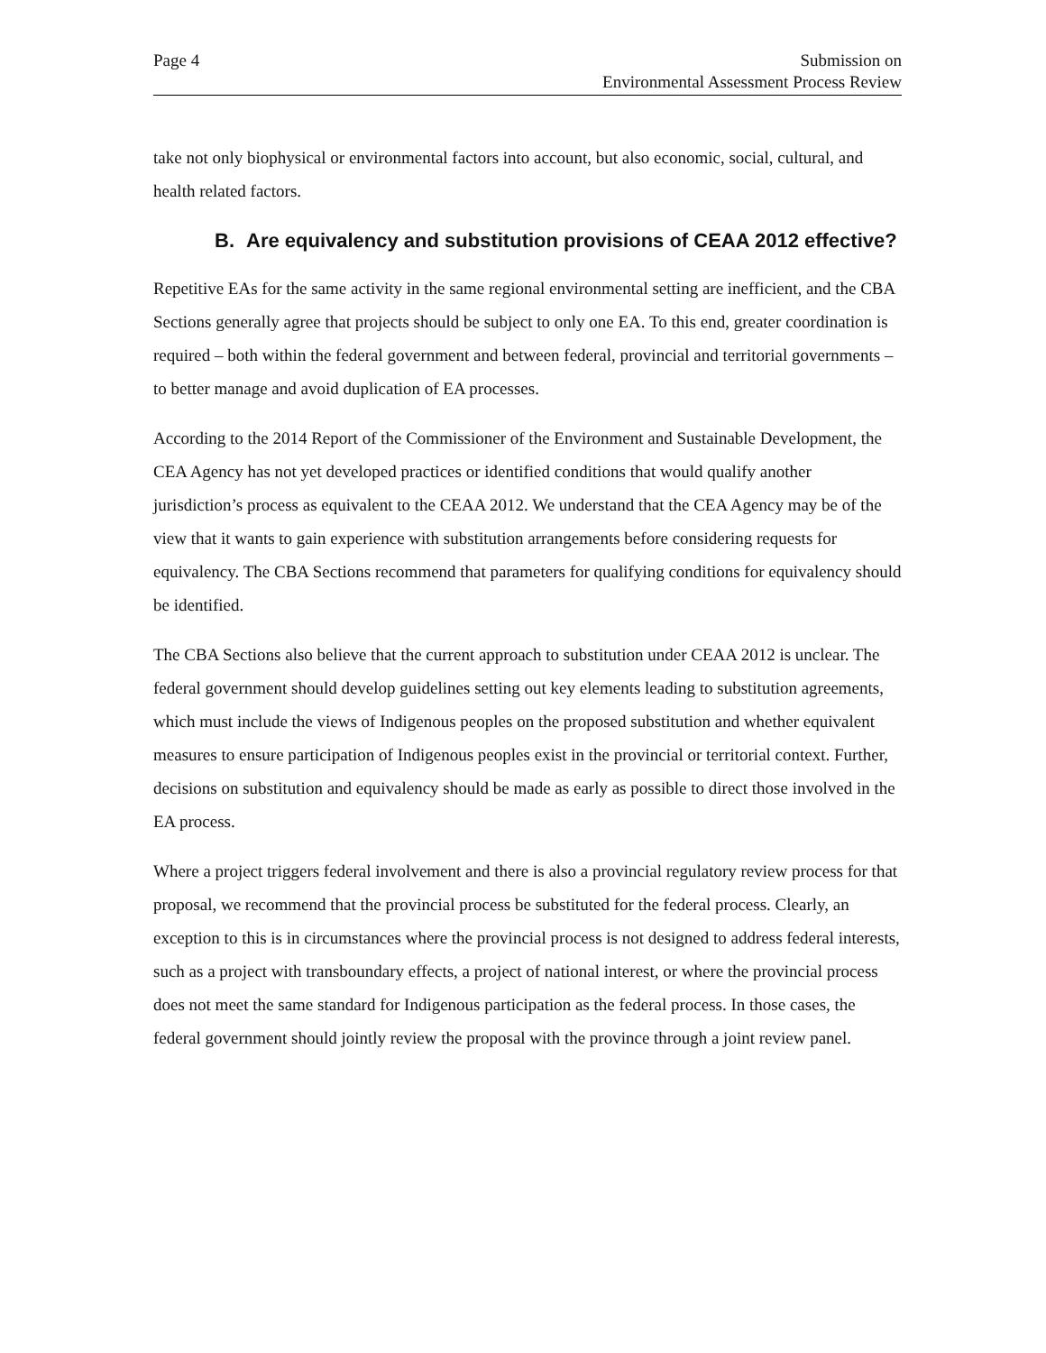Page 4 Submission on
Environmental Assessment Process Review
take not only biophysical or environmental factors into account, but also economic, social, cultural, and health related factors.
B. Are equivalency and substitution provisions of CEAA 2012 effective?
Repetitive EAs for the same activity in the same regional environmental setting are inefficient, and the CBA Sections generally agree that projects should be subject to only one EA. To this end, greater coordination is required – both within the federal government and between federal, provincial and territorial governments – to better manage and avoid duplication of EA processes.
According to the 2014 Report of the Commissioner of the Environment and Sustainable Development, the CEA Agency has not yet developed practices or identified conditions that would qualify another jurisdiction’s process as equivalent to the CEAA 2012. We understand that the CEA Agency may be of the view that it wants to gain experience with substitution arrangements before considering requests for equivalency. The CBA Sections recommend that parameters for qualifying conditions for equivalency should be identified.
The CBA Sections also believe that the current approach to substitution under CEAA 2012 is unclear. The federal government should develop guidelines setting out key elements leading to substitution agreements, which must include the views of Indigenous peoples on the proposed substitution and whether equivalent measures to ensure participation of Indigenous peoples exist in the provincial or territorial context. Further, decisions on substitution and equivalency should be made as early as possible to direct those involved in the EA process.
Where a project triggers federal involvement and there is also a provincial regulatory review process for that proposal, we recommend that the provincial process be substituted for the federal process. Clearly, an exception to this is in circumstances where the provincial process is not designed to address federal interests, such as a project with transboundary effects, a project of national interest, or where the provincial process does not meet the same standard for Indigenous participation as the federal process. In those cases, the federal government should jointly review the proposal with the province through a joint review panel.